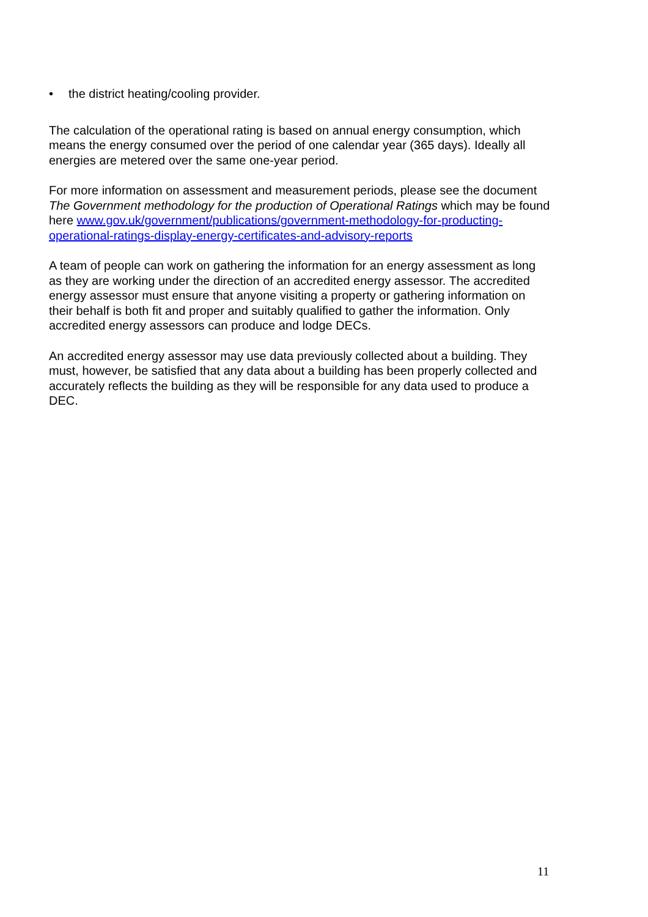• the district heating/cooling provider.
The calculation of the operational rating is based on annual energy consumption, which means the energy consumed over the period of one calendar year (365 days). Ideally all energies are metered over the same one-year period.
For more information on assessment and measurement periods, please see the document The Government methodology for the production of Operational Ratings which may be found here www.gov.uk/government/publications/government-methodology-for-producting-operational-ratings-display-energy-certificates-and-advisory-reports
A team of people can work on gathering the information for an energy assessment as long as they are working under the direction of an accredited energy assessor. The accredited energy assessor must ensure that anyone visiting a property or gathering information on their behalf is both fit and proper and suitably qualified to gather the information. Only accredited energy assessors can produce and lodge DECs.
An accredited energy assessor may use data previously collected about a building. They must, however, be satisfied that any data about a building has been properly collected and accurately reflects the building as they will be responsible for any data used to produce a DEC.
11